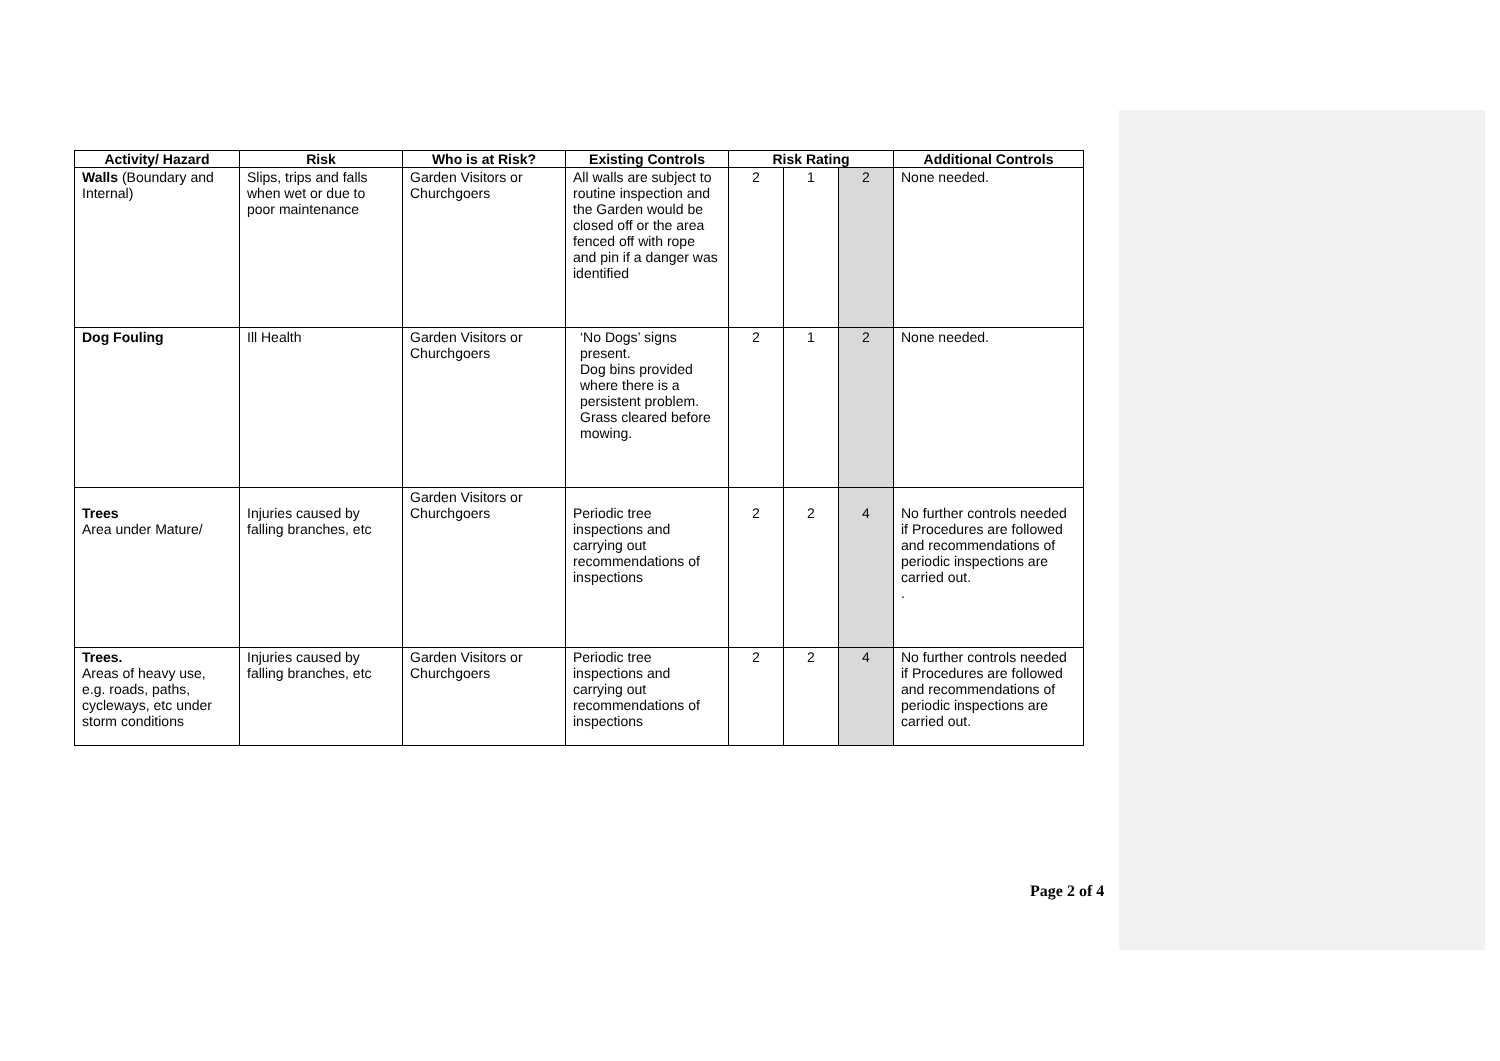| Activity/ Hazard | Risk | Who is at Risk? | Existing Controls | Risk Rating | | | Additional Controls |
| --- | --- | --- | --- | --- | --- | --- | --- |
| Walls (Boundary and Internal) | Slips, trips and falls when wet or due to poor maintenance | Garden Visitors or Churchgoers | All walls are subject to routine inspection and the Garden would be closed off or the area fenced off with rope and pin if a danger was identified | 2 | 1 | 2 | None needed. |
| Dog Fouling | Ill Health | Garden Visitors or Churchgoers | ‘No Dogs’ signs present. Dog bins provided where there is a persistent problem. Grass cleared before mowing. | 2 | 1 | 2 | None needed. |
| Trees Area under Mature/ | Injuries caused by falling branches, etc | Garden Visitors or Churchgoers | Periodic tree inspections and carrying out recommendations of inspections | 2 | 2 | 4 | No further controls needed if Procedures are followed and recommendations of periodic inspections are carried out. . |
| Trees. Areas of heavy use, e.g. roads, paths, cycleways, etc under storm conditions | Injuries caused by falling branches, etc | Garden Visitors or Churchgoers | Periodic tree inspections and carrying out recommendations of inspections | 2 | 2 | 4 | No further controls needed if Procedures are followed and recommendations of periodic inspections are carried out. |
Page 2 of 4